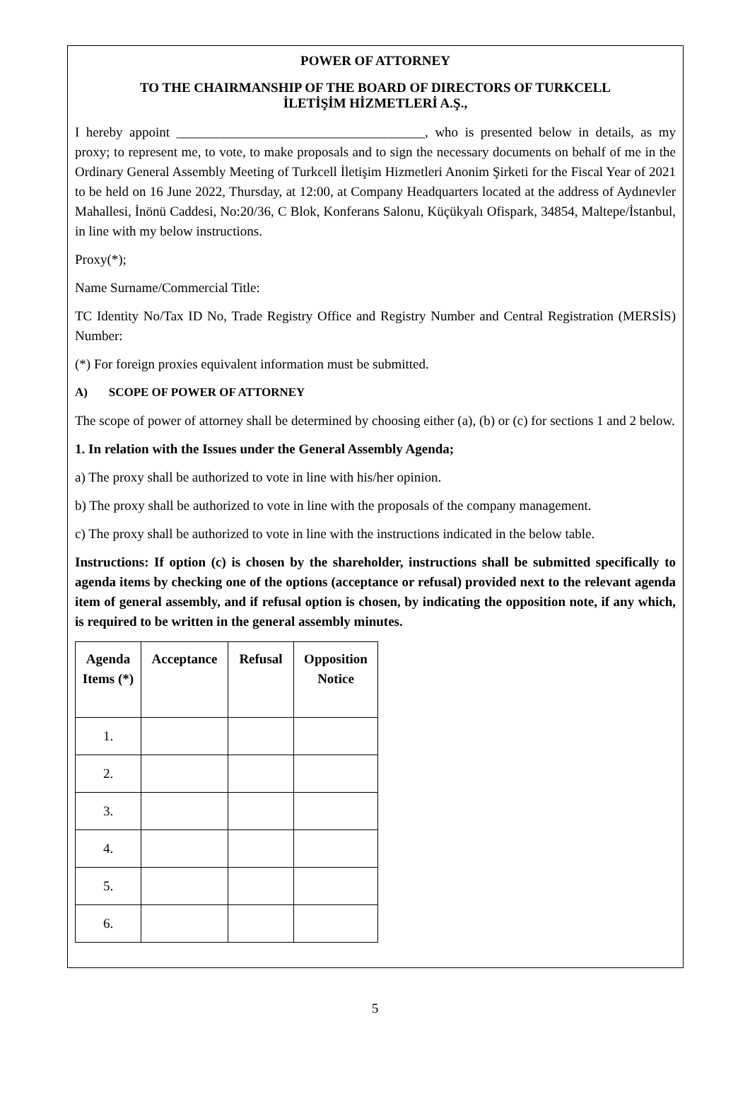POWER OF ATTORNEY
TO THE CHAIRMANSHIP OF THE BOARD OF DIRECTORS OF TURKCELL
İLETİŞİM HİZMETLERİ A.Ş.,
I hereby appoint _____________________________________, who is presented below in details, as my proxy; to represent me, to vote, to make proposals and to sign the necessary documents on behalf of me in the Ordinary General Assembly Meeting of Turkcell İletişim Hizmetleri Anonim Şirketi for the Fiscal Year of 2021 to be held on 16 June 2022, Thursday, at 12:00, at Company Headquarters located at the address of Aydınevler Mahallesi, İnönü Caddesi, No:20/36, C Blok, Konferans Salonu, Küçükyalı Ofispark, 34854, Maltepe/İstanbul, in line with my below instructions.
Proxy(*);
Name Surname/Commercial Title:
TC Identity No/Tax ID No, Trade Registry Office and Registry Number and Central Registration (MERSİS) Number:
(*) For foreign proxies equivalent information must be submitted.
A) SCOPE OF POWER OF ATTORNEY
The scope of power of attorney shall be determined by choosing either (a), (b) or (c) for sections 1 and 2 below.
1. In relation with the Issues under the General Assembly Agenda;
a) The proxy shall be authorized to vote in line with his/her opinion.
b) The proxy shall be authorized to vote in line with the proposals of the company management.
c) The proxy shall be authorized to vote in line with the instructions indicated in the below table.
Instructions: If option (c) is chosen by the shareholder, instructions shall be submitted specifically to agenda items by checking one of the options (acceptance or refusal) provided next to the relevant agenda item of general assembly, and if refusal option is chosen, by indicating the opposition note, if any which, is required to be written in the general assembly minutes.
| Agenda Items (*) | Acceptance | Refusal | Opposition Notice |
| --- | --- | --- | --- |
| 1. | | | |
| 2. | | | |
| 3. | | | |
| 4. | | | |
| 5. | | | |
| 6. | | | |
5